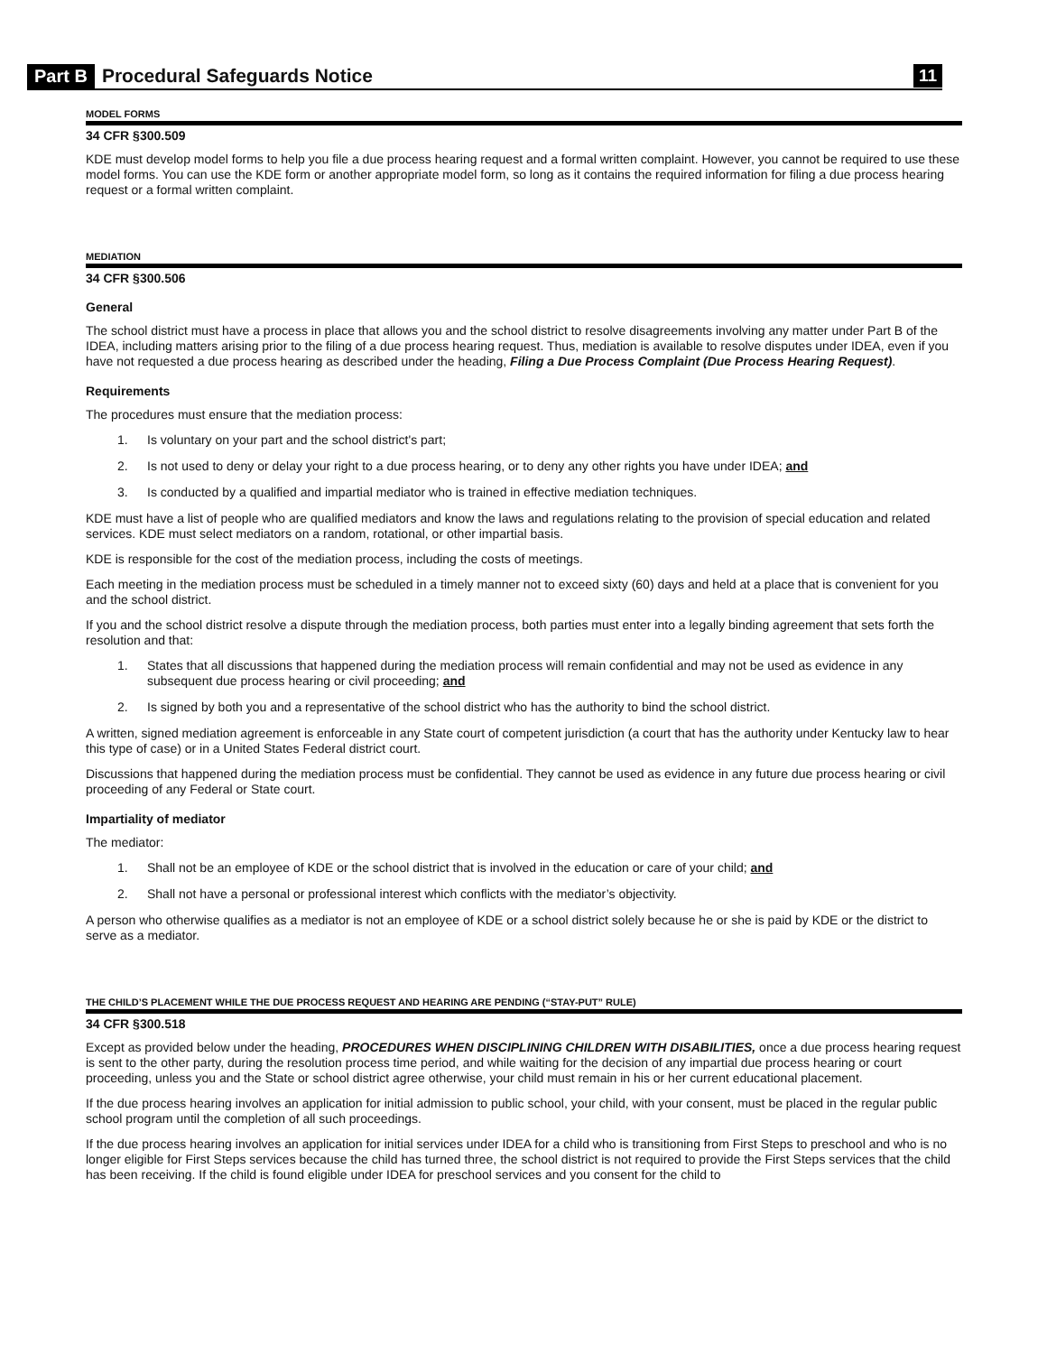Part B Procedural Safeguards Notice 11
MODEL FORMS
34 CFR §300.509
KDE must develop model forms to help you file a due process hearing request and a formal written complaint. However, you cannot be required to use these model forms. You can use the KDE form or another appropriate model form, so long as it contains the required information for filing a due process hearing request or a formal written complaint.
MEDIATION
34 CFR §300.506
General
The school district must have a process in place that allows you and the school district to resolve disagreements involving any matter under Part B of the IDEA, including matters arising prior to the filing of a due process hearing request. Thus, mediation is available to resolve disputes under IDEA, even if you have not requested a due process hearing as described under the heading, Filing a Due Process Complaint (Due Process Hearing Request).
Requirements
The procedures must ensure that the mediation process:
1. Is voluntary on your part and the school district's part;
2. Is not used to deny or delay your right to a due process hearing, or to deny any other rights you have under IDEA; and
3. Is conducted by a qualified and impartial mediator who is trained in effective mediation techniques.
KDE must have a list of people who are qualified mediators and know the laws and regulations relating to the provision of special education and related services. KDE must select mediators on a random, rotational, or other impartial basis.
KDE is responsible for the cost of the mediation process, including the costs of meetings.
Each meeting in the mediation process must be scheduled in a timely manner not to exceed sixty (60) days and held at a place that is convenient for you and the school district.
If you and the school district resolve a dispute through the mediation process, both parties must enter into a legally binding agreement that sets forth the resolution and that:
1. States that all discussions that happened during the mediation process will remain confidential and may not be used as evidence in any subsequent due process hearing or civil proceeding; and
2. Is signed by both you and a representative of the school district who has the authority to bind the school district.
A written, signed mediation agreement is enforceable in any State court of competent jurisdiction (a court that has the authority under Kentucky law to hear this type of case) or in a United States Federal district court.
Discussions that happened during the mediation process must be confidential. They cannot be used as evidence in any future due process hearing or civil proceeding of any Federal or State court.
Impartiality of mediator
The mediator:
1. Shall not be an employee of KDE or the school district that is involved in the education or care of your child; and
2. Shall not have a personal or professional interest which conflicts with the mediator’s objectivity.
A person who otherwise qualifies as a mediator is not an employee of KDE or a school district solely because he or she is paid by KDE or the district to serve as a mediator.
THE CHILD’S PLACEMENT WHILE THE DUE PROCESS REQUEST AND HEARING ARE PENDING (“STAY-PUT” RULE)
34 CFR §300.518
Except as provided below under the heading, PROCEDURES WHEN DISCIPLINING CHILDREN WITH DISABILITIES, once a due process hearing request is sent to the other party, during the resolution process time period, and while waiting for the decision of any impartial due process hearing or court proceeding, unless you and the State or school district agree otherwise, your child must remain in his or her current educational placement.
If the due process hearing involves an application for initial admission to public school, your child, with your consent, must be placed in the regular public school program until the completion of all such proceedings.
If the due process hearing involves an application for initial services under IDEA for a child who is transitioning from First Steps to preschool and who is no longer eligible for First Steps services because the child has turned three, the school district is not required to provide the First Steps services that the child has been receiving. If the child is found eligible under IDEA for preschool services and you consent for the child to